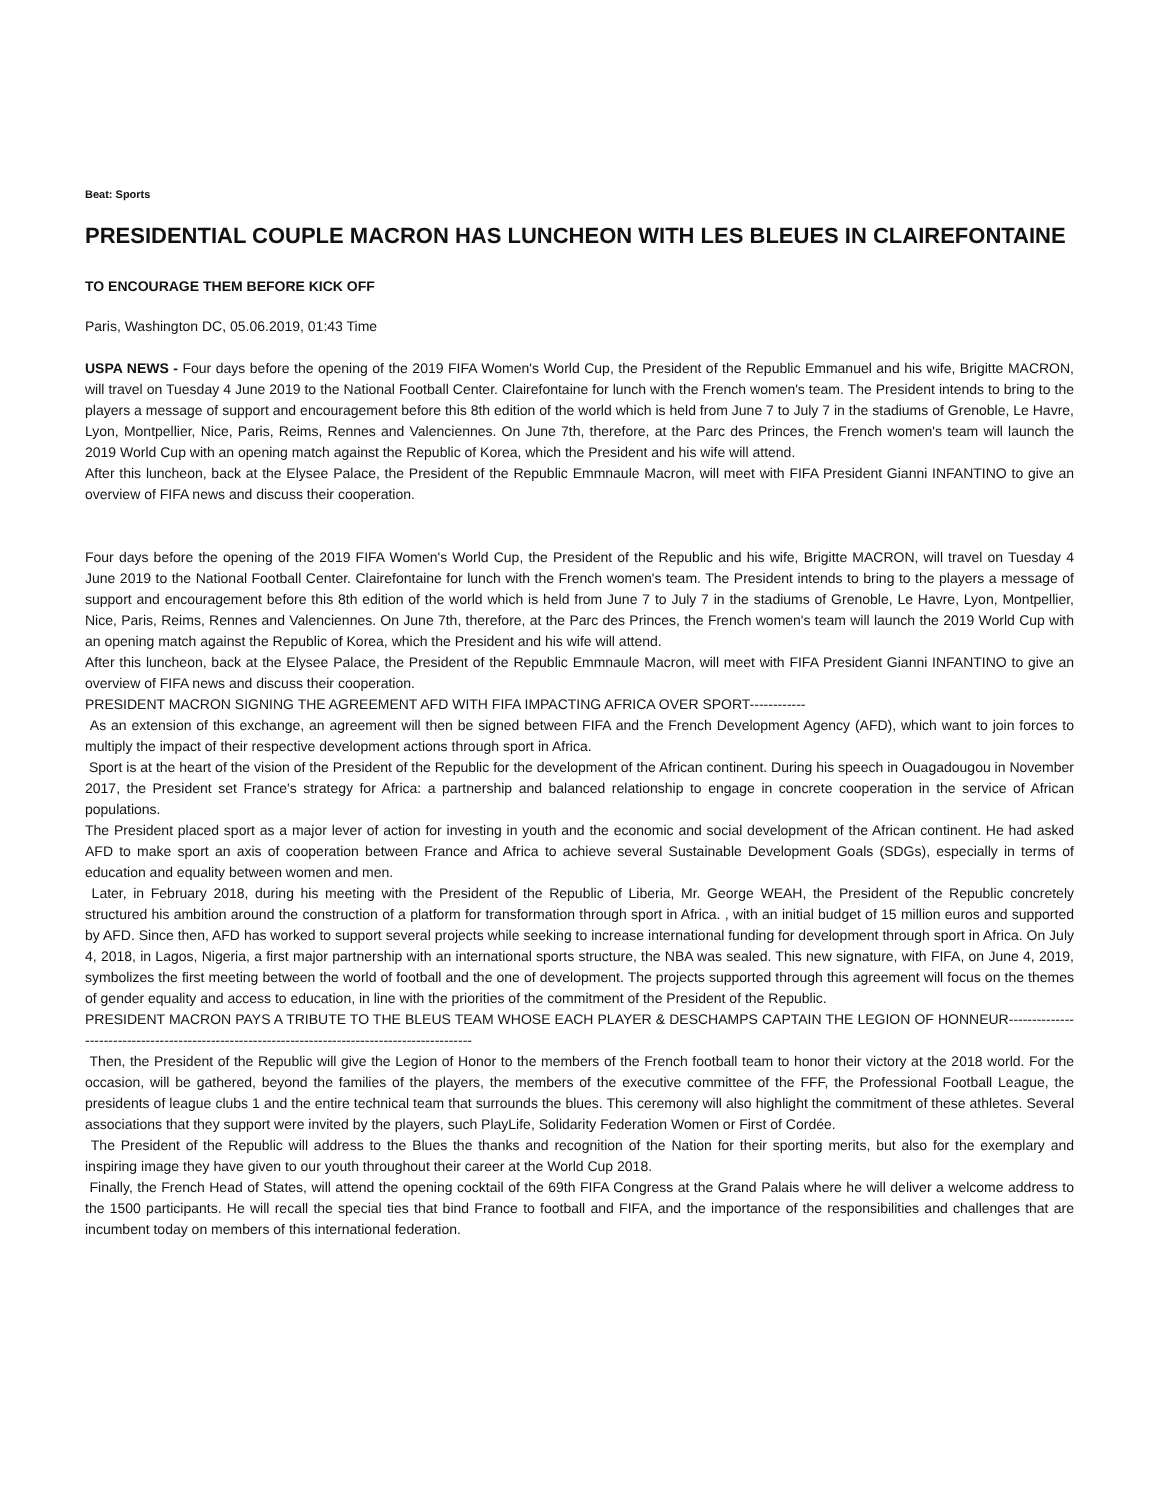Beat: Sports
PRESIDENTIAL COUPLE MACRON HAS LUNCHEON WITH LES BLEUES IN CLAIREFONTAINE
TO ENCOURAGE THEM BEFORE KICK OFF
Paris, Washington DC, 05.06.2019, 01:43 Time
USPA NEWS - Four days before the opening of the 2019 FIFA Women's World Cup, the President of the Republic Emmanuel and his wife, Brigitte MACRON, will travel on Tuesday 4 June 2019 to the National Football Center. Clairefontaine for lunch with the French women's team. The President intends to bring to the players a message of support and encouragement before this 8th edition of the world which is held from June 7 to July 7 in the stadiums of Grenoble, Le Havre, Lyon, Montpellier, Nice, Paris, Reims, Rennes and Valenciennes. On June 7th, therefore, at the Parc des Princes, the French women's team will launch the 2019 World Cup with an opening match against the Republic of Korea, which the President and his wife will attend.
After this luncheon, back at the Elysee Palace, the President of the Republic Emmnaule Macron, will meet with FIFA President Gianni INFANTINO to give an overview of FIFA news and discuss their cooperation.
Four days before the opening of the 2019 FIFA Women's World Cup, the President of the Republic and his wife, Brigitte MACRON, will travel on Tuesday 4 June 2019 to the National Football Center. Clairefontaine for lunch with the French women's team. The President intends to bring to the players a message of support and encouragement before this 8th edition of the world which is held from June 7 to July 7 in the stadiums of Grenoble, Le Havre, Lyon, Montpellier, Nice, Paris, Reims, Rennes and Valenciennes. On June 7th, therefore, at the Parc des Princes, the French women's team will launch the 2019 World Cup with an opening match against the Republic of Korea, which the President and his wife will attend.
After this luncheon, back at the Elysee Palace, the President of the Republic Emmnaule Macron, will meet with FIFA President Gianni INFANTINO to give an overview of FIFA news and discuss their cooperation.
PRESIDENT MACRON SIGNING THE AGREEMENT AFD WITH FIFA IMPACTING AFRICA OVER SPORT------------
As an extension of this exchange, an agreement will then be signed between FIFA and the French Development Agency (AFD), which want to join forces to multiply the impact of their respective development actions through sport in Africa.
Sport is at the heart of the vision of the President of the Republic for the development of the African continent. During his speech in Ouagadougou in November 2017, the President set France's strategy for Africa: a partnership and balanced relationship to engage in concrete cooperation in the service of African populations.
The President placed sport as a major lever of action for investing in youth and the economic and social development of the African continent. He had asked AFD to make sport an axis of cooperation between France and Africa to achieve several Sustainable Development Goals (SDGs), especially in terms of education and equality between women and men.
Later, in February 2018, during his meeting with the President of the Republic of Liberia, Mr. George WEAH, the President of the Republic concretely structured his ambition around the construction of a platform for transformation through sport in Africa. , with an initial budget of 15 million euros and supported by AFD. Since then, AFD has worked to support several projects while seeking to increase international funding for development through sport in Africa. On July 4, 2018, in Lagos, Nigeria, a first major partnership with an international sports structure, the NBA was sealed. This new signature, with FIFA, on June 4, 2019, symbolizes the first meeting between the world of football and the one of development. The projects supported through this agreement will focus on the themes of gender equality and access to education, in line with the priorities of the commitment of the President of the Republic.
PRESIDENT MACRON PAYS A TRIBUTE TO THE BLEUS TEAM WHOSE EACH PLAYER & DESCHAMPS CAPTAIN THE LEGION OF HONNEUR-------------------------------------------------------------------------------------------------
Then, the President of the Republic will give the Legion of Honor to the members of the French football team to honor their victory at the 2018 world. For the occasion, will be gathered, beyond the families of the players, the members of the executive committee of the FFF, the Professional Football League, the presidents of league clubs 1 and the entire technical team that surrounds the blues. This ceremony will also highlight the commitment of these athletes. Several associations that they support were invited by the players, such PlayLife, Solidarity Federation Women or First of Cordée.
The President of the Republic will address to the Blues the thanks and recognition of the Nation for their sporting merits, but also for the exemplary and inspiring image they have given to our youth throughout their career at the World Cup 2018.
Finally, the French Head of States, will attend the opening cocktail of the 69th FIFA Congress at the Grand Palais where he will deliver a welcome address to the 1500 participants. He will recall the special ties that bind France to football and FIFA, and the importance of the responsibilities and challenges that are incumbent today on members of this international federation.